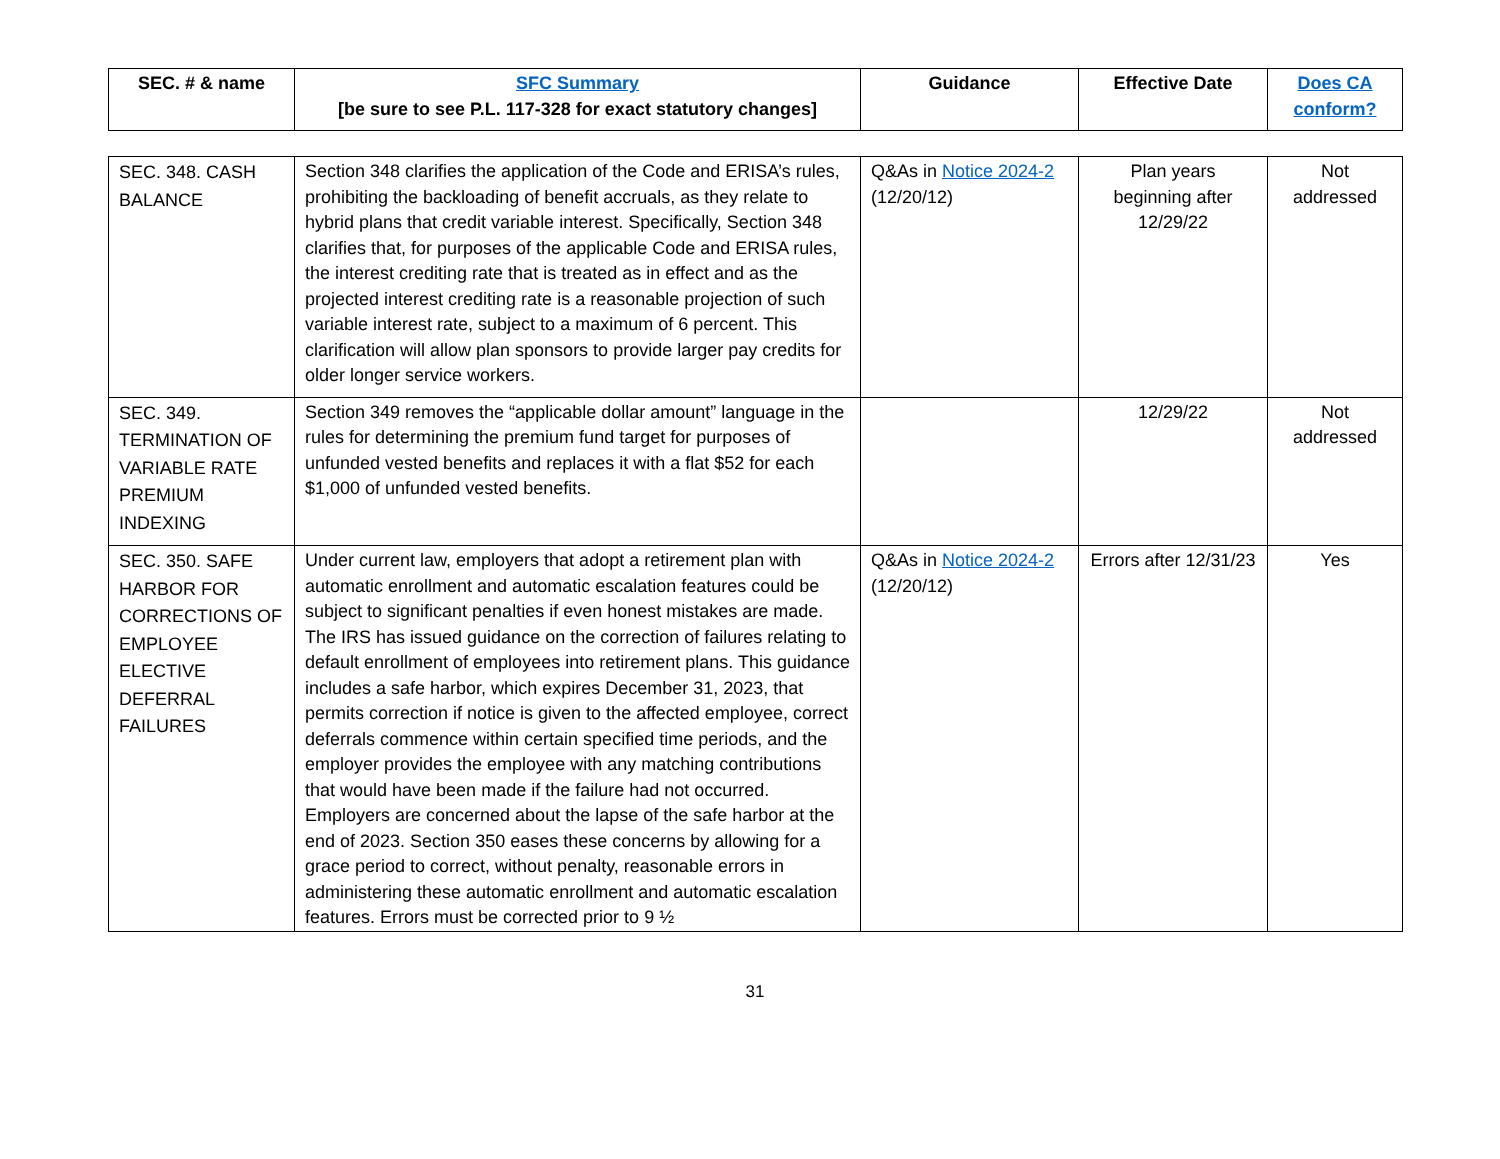| SEC. # & name | SFC Summary [be sure to see P.L. 117-328 for exact statutory changes] | Guidance | Effective Date | Does CA conform? |
| --- | --- | --- | --- | --- |
| SEC. 348. CASH BALANCE | Section 348 clarifies the application of the Code and ERISA’s rules, prohibiting the backloading of benefit accruals, as they relate to hybrid plans that credit variable interest. Specifically, Section 348 clarifies that, for purposes of the applicable Code and ERISA rules, the interest crediting rate that is treated as in effect and as the projected interest crediting rate is a reasonable projection of such variable interest rate, subject to a maximum of 6 percent. This clarification will allow plan sponsors to provide larger pay credits for older longer service workers. | Q&As in Notice 2024-2 (12/20/12) | Plan years beginning after 12/29/22 | Not addressed |
| SEC. 349. TERMINATION OF VARIABLE RATE PREMIUM INDEXING | Section 349 removes the “applicable dollar amount” language in the rules for determining the premium fund target for purposes of unfunded vested benefits and replaces it with a flat $52 for each $1,000 of unfunded vested benefits. | | 12/29/22 | Not addressed |
| SEC. 350. SAFE HARBOR FOR CORRECTIONS OF EMPLOYEE ELECTIVE DEFERRAL FAILURES | Under current law, employers that adopt a retirement plan with automatic enrollment and automatic escalation features could be subject to significant penalties if even honest mistakes are made. The IRS has issued guidance on the correction of failures relating to default enrollment of employees into retirement plans. This guidance includes a safe harbor, which expires December 31, 2023, that permits correction if notice is given to the affected employee, correct deferrals commence within certain specified time periods, and the employer provides the employee with any matching contributions that would have been made if the failure had not occurred. Employers are concerned about the lapse of the safe harbor at the end of 2023. Section 350 eases these concerns by allowing for a grace period to correct, without penalty, reasonable errors in administering these automatic enrollment and automatic escalation features. Errors must be corrected prior to 9 ½ | Q&As in Notice 2024-2 (12/20/12) | Errors after 12/31/23 | Yes |
31